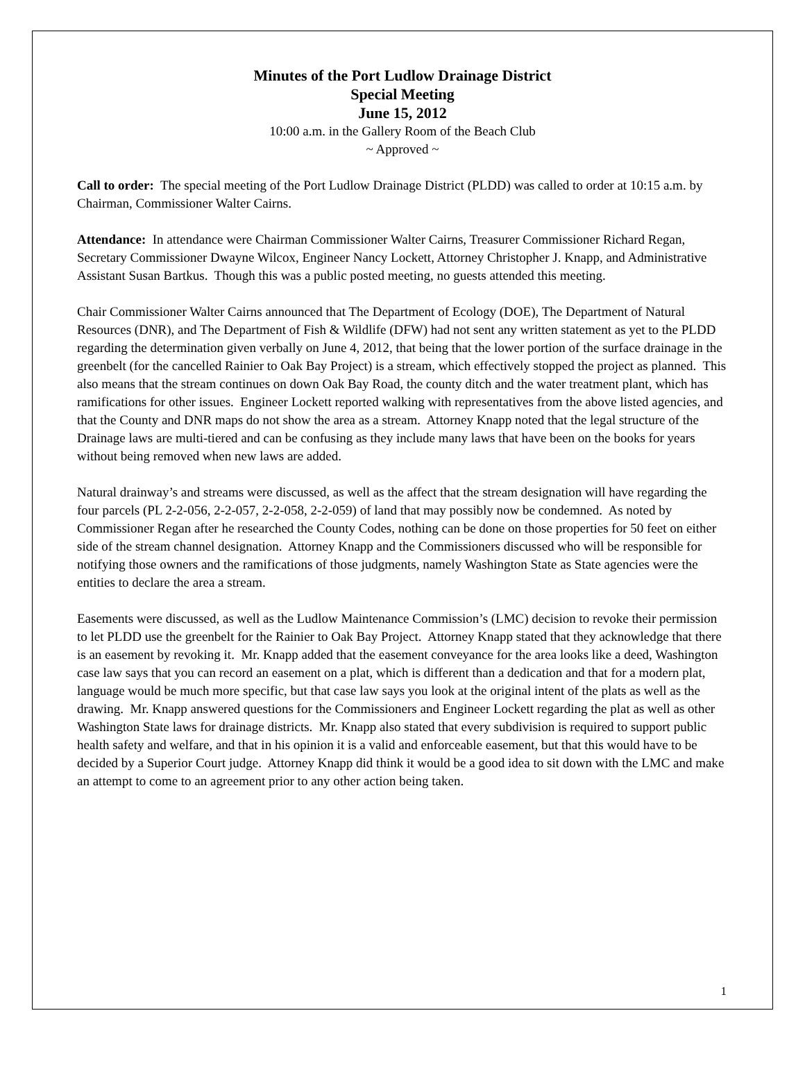Minutes of the Port Ludlow Drainage District
Special Meeting
June 15, 2012
10:00 a.m. in the Gallery Room of the Beach Club
~ Approved ~
Call to order: The special meeting of the Port Ludlow Drainage District (PLDD) was called to order at 10:15 a.m. by Chairman, Commissioner Walter Cairns.
Attendance: In attendance were Chairman Commissioner Walter Cairns, Treasurer Commissioner Richard Regan, Secretary Commissioner Dwayne Wilcox, Engineer Nancy Lockett, Attorney Christopher J. Knapp, and Administrative Assistant Susan Bartkus. Though this was a public posted meeting, no guests attended this meeting.
Chair Commissioner Walter Cairns announced that The Department of Ecology (DOE), The Department of Natural Resources (DNR), and The Department of Fish & Wildlife (DFW) had not sent any written statement as yet to the PLDD regarding the determination given verbally on June 4, 2012, that being that the lower portion of the surface drainage in the greenbelt (for the cancelled Rainier to Oak Bay Project) is a stream, which effectively stopped the project as planned. This also means that the stream continues on down Oak Bay Road, the county ditch and the water treatment plant, which has ramifications for other issues. Engineer Lockett reported walking with representatives from the above listed agencies, and that the County and DNR maps do not show the area as a stream. Attorney Knapp noted that the legal structure of the Drainage laws are multi-tiered and can be confusing as they include many laws that have been on the books for years without being removed when new laws are added.
Natural drainway’s and streams were discussed, as well as the affect that the stream designation will have regarding the four parcels (PL 2-2-056, 2-2-057, 2-2-058, 2-2-059) of land that may possibly now be condemned. As noted by Commissioner Regan after he researched the County Codes, nothing can be done on those properties for 50 feet on either side of the stream channel designation. Attorney Knapp and the Commissioners discussed who will be responsible for notifying those owners and the ramifications of those judgments, namely Washington State as State agencies were the entities to declare the area a stream.
Easements were discussed, as well as the Ludlow Maintenance Commission’s (LMC) decision to revoke their permission to let PLDD use the greenbelt for the Rainier to Oak Bay Project. Attorney Knapp stated that they acknowledge that there is an easement by revoking it. Mr. Knapp added that the easement conveyance for the area looks like a deed, Washington case law says that you can record an easement on a plat, which is different than a dedication and that for a modern plat, language would be much more specific, but that case law says you look at the original intent of the plats as well as the drawing. Mr. Knapp answered questions for the Commissioners and Engineer Lockett regarding the plat as well as other Washington State laws for drainage districts. Mr. Knapp also stated that every subdivision is required to support public health safety and welfare, and that in his opinion it is a valid and enforceable easement, but that this would have to be decided by a Superior Court judge. Attorney Knapp did think it would be a good idea to sit down with the LMC and make an attempt to come to an agreement prior to any other action being taken.
1